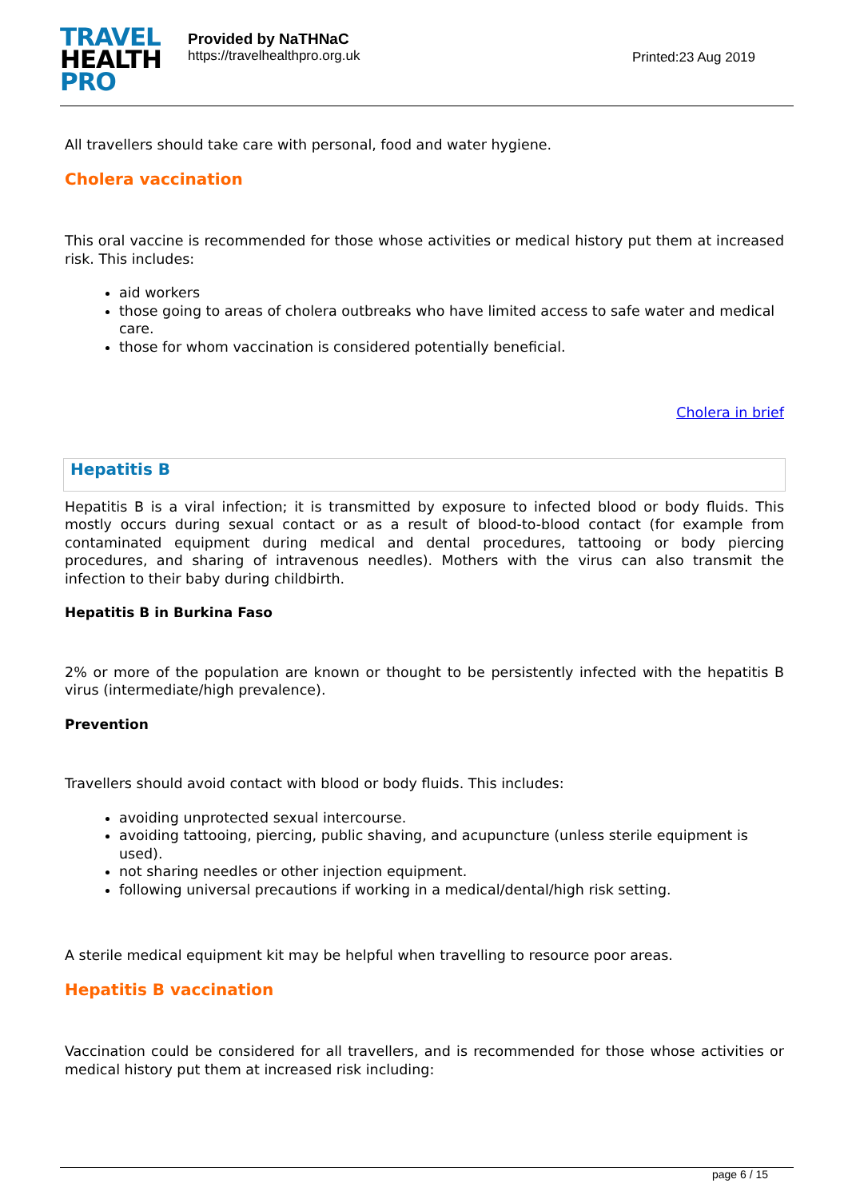TRAVEL
HEALTH
PRO
Provided by NaTHNaC
https://travelhealthpro.org.uk
Printed:23 Aug 2019
All travellers should take care with personal, food and water hygiene.
Cholera vaccination
This oral vaccine is recommended for those whose activities or medical history put them at increased risk. This includes:
aid workers
those going to areas of cholera outbreaks who have limited access to safe water and medical care.
those for whom vaccination is considered potentially beneficial.
Cholera in brief
Hepatitis B
Hepatitis B is a viral infection; it is transmitted by exposure to infected blood or body fluids. This mostly occurs during sexual contact or as a result of blood-to-blood contact (for example from contaminated equipment during medical and dental procedures, tattooing or body piercing procedures, and sharing of intravenous needles). Mothers with the virus can also transmit the infection to their baby during childbirth.
Hepatitis B in Burkina Faso
2% or more of the population are known or thought to be persistently infected with the hepatitis B virus (intermediate/high prevalence).
Prevention
Travellers should avoid contact with blood or body fluids. This includes:
avoiding unprotected sexual intercourse.
avoiding tattooing, piercing, public shaving, and acupuncture (unless sterile equipment is used).
not sharing needles or other injection equipment.
following universal precautions if working in a medical/dental/high risk setting.
A sterile medical equipment kit may be helpful when travelling to resource poor areas.
Hepatitis B vaccination
Vaccination could be considered for all travellers, and is recommended for those whose activities or medical history put them at increased risk including:
page 6 / 15